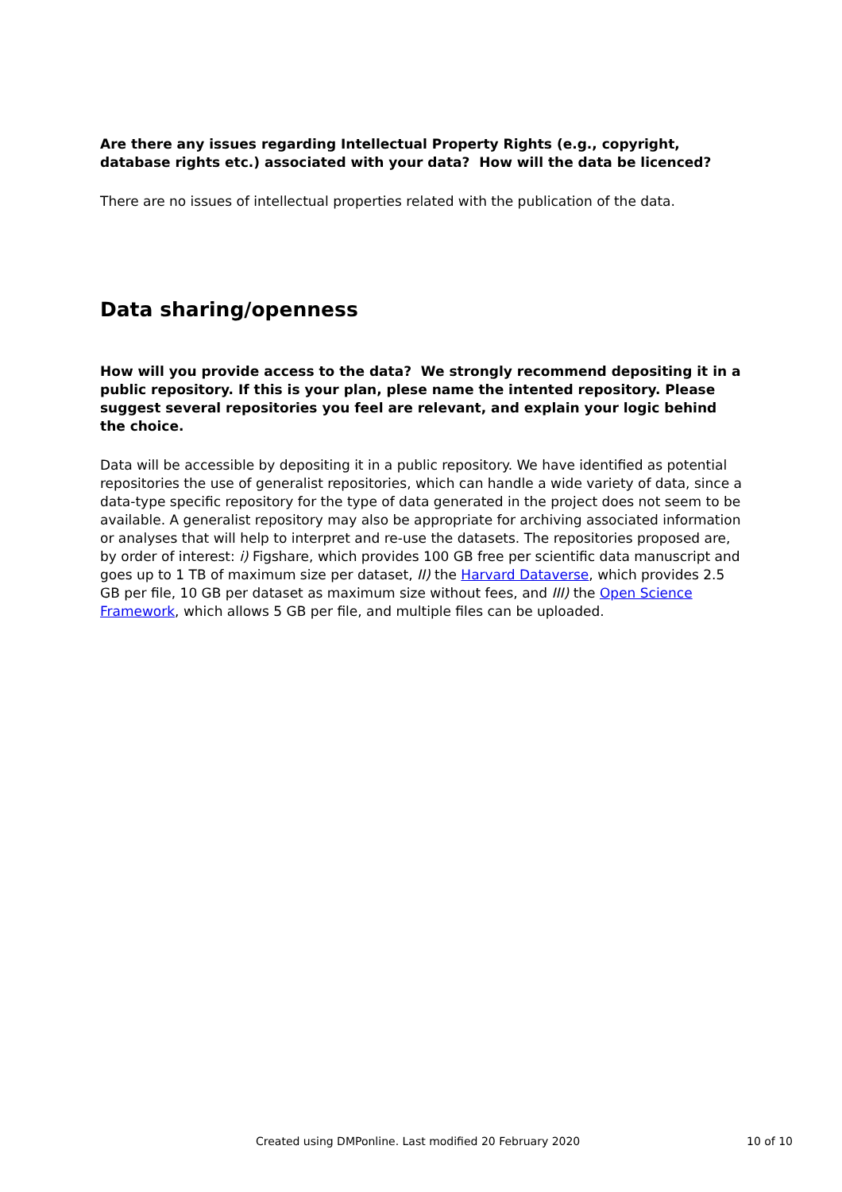Are there any issues regarding Intellectual Property Rights (e.g., copyright, database rights etc.) associated with your data? How will the data be licenced?
There are no issues of intellectual properties related with the publication of the data.
Data sharing/openness
How will you provide access to the data? We strongly recommend depositing it in a public repository. If this is your plan, plese name the intented repository. Please suggest several repositories you feel are relevant, and explain your logic behind the choice.
Data will be accessible by depositing it in a public repository. We have identified as potential repositories the use of generalist repositories, which can handle a wide variety of data, since a data-type specific repository for the type of data generated in the project does not seem to be available. A generalist repository may also be appropriate for archiving associated information or analyses that will help to interpret and re-use the datasets. The repositories proposed are, by order of interest: i) Figshare, which provides 100 GB free per scientific data manuscript and goes up to 1 TB of maximum size per dataset, II) the Harvard Dataverse, which provides 2.5 GB per file, 10 GB per dataset as maximum size without fees, and III) the Open Science Framework, which allows 5 GB per file, and multiple files can be uploaded.
Created using DMPonline. Last modified 20 February 2020 10 of 10